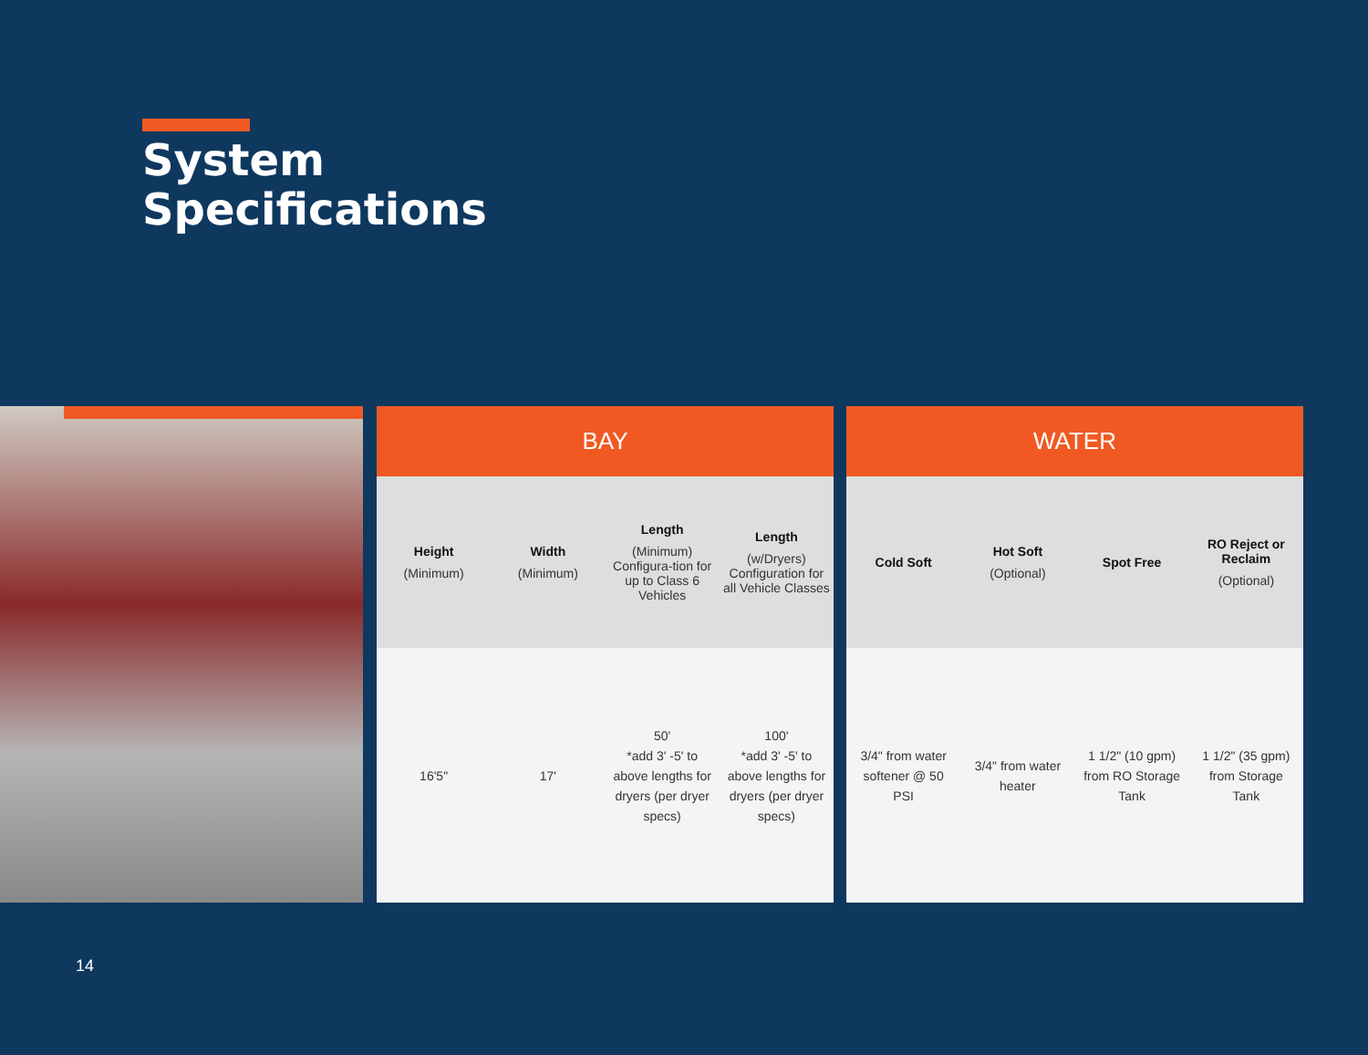System
Specifications
| BAY | | | |
| --- | --- | --- | --- |
| Height (Minimum) | Width (Minimum) | Length (Minimum) Configura-tion for up to Class 6 Vehicles | Length (w/Dryers) Configuration for all Vehicle Classes |
| 16'5" | 17' | 50' *add 3' -5' to above lengths for dryers (per dryer specs) | 100' *add 3' -5' to above lengths for dryers (per dryer specs) |
| WATER | | | |
| --- | --- | --- | --- |
| Cold Soft | Hot Soft (Optional) | Spot Free | RO Reject or Reclaim (Optional) |
| 3/4" from water softener @ 50 PSI | 3/4" from water heater | 1 1/2" (10 gpm) from RO Storage Tank | 1 1/2" (35 gpm) from Storage Tank |
14